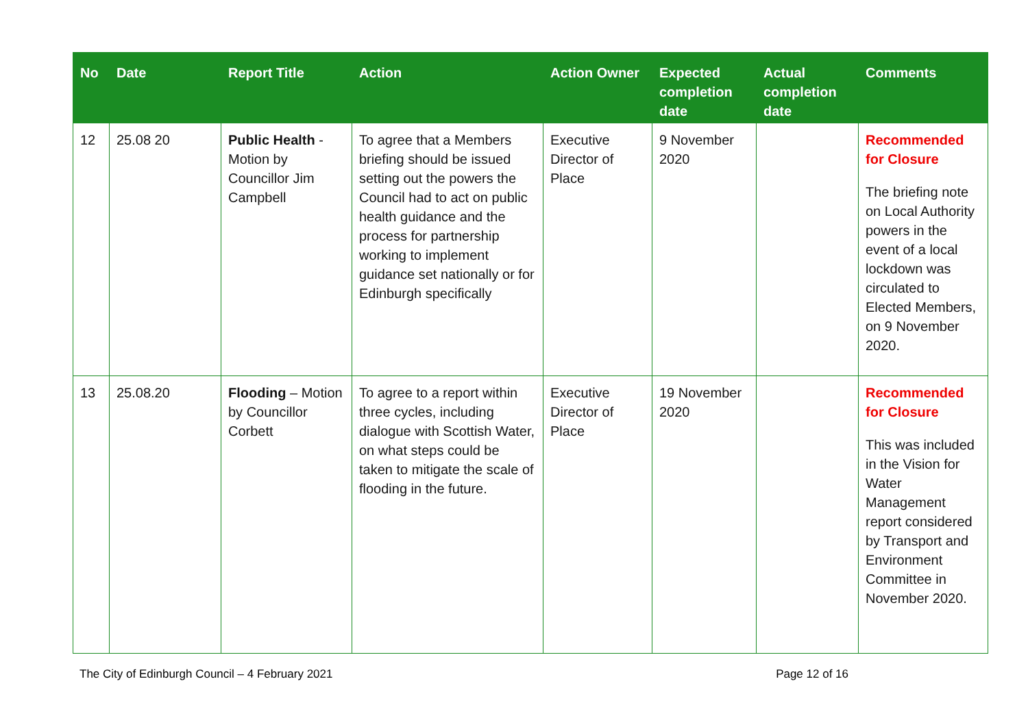| No | Date | Report Title | Action | Action Owner | Expected completion date | Actual completion date | Comments |
| --- | --- | --- | --- | --- | --- | --- | --- |
| 12 | 25.08 20 | Public Health - Motion by Councillor Jim Campbell | To agree that a Members briefing should be issued setting out the powers the Council had to act on public health guidance and the process for partnership working to implement guidance set nationally or for Edinburgh specifically | Executive Director of Place | 9 November 2020 | | Recommended for Closure The briefing note on Local Authority powers in the event of a local lockdown was circulated to Elected Members, on 9 November 2020. |
| 13 | 25.08.20 | Flooding – Motion by Councillor Corbett | To agree to a report within three cycles, including dialogue with Scottish Water, on what steps could be taken to mitigate the scale of flooding in the future. | Executive Director of Place | 19 November 2020 | | Recommended for Closure This was included in the Vision for Water Management report considered by Transport and Environment Committee in November 2020. |
The City of Edinburgh Council – 4 February 2021 Page 12 of 16